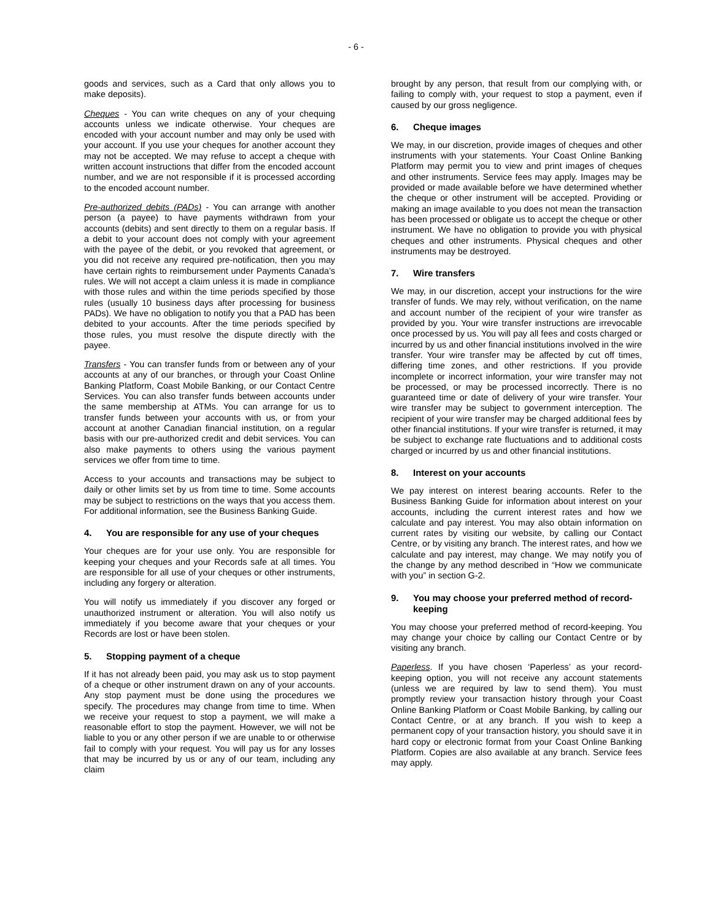- 6 -
goods and services, such as a Card that only allows you to make deposits).
Cheques - You can write cheques on any of your chequing accounts unless we indicate otherwise. Your cheques are encoded with your account number and may only be used with your account. If you use your cheques for another account they may not be accepted. We may refuse to accept a cheque with written account instructions that differ from the encoded account number, and we are not responsible if it is processed according to the encoded account number.
Pre-authorized debits (PADs) - You can arrange with another person (a payee) to have payments withdrawn from your accounts (debits) and sent directly to them on a regular basis. If a debit to your account does not comply with your agreement with the payee of the debit, or you revoked that agreement, or you did not receive any required pre-notification, then you may have certain rights to reimbursement under Payments Canada’s rules. We will not accept a claim unless it is made in compliance with those rules and within the time periods specified by those rules (usually 10 business days after processing for business PADs). We have no obligation to notify you that a PAD has been debited to your accounts. After the time periods specified by those rules, you must resolve the dispute directly with the payee.
Transfers - You can transfer funds from or between any of your accounts at any of our branches, or through your Coast Online Banking Platform, Coast Mobile Banking, or our Contact Centre Services. You can also transfer funds between accounts under the same membership at ATMs. You can arrange for us to transfer funds between your accounts with us, or from your account at another Canadian financial institution, on a regular basis with our pre-authorized credit and debit services. You can also make payments to others using the various payment services we offer from time to time.
Access to your accounts and transactions may be subject to daily or other limits set by us from time to time. Some accounts may be subject to restrictions on the ways that you access them. For additional information, see the Business Banking Guide.
4. You are responsible for any use of your cheques
Your cheques are for your use only. You are responsible for keeping your cheques and your Records safe at all times. You are responsible for all use of your cheques or other instruments, including any forgery or alteration.
You will notify us immediately if you discover any forged or unauthorized instrument or alteration. You will also notify us immediately if you become aware that your cheques or your Records are lost or have been stolen.
5. Stopping payment of a cheque
If it has not already been paid, you may ask us to stop payment of a cheque or other instrument drawn on any of your accounts. Any stop payment must be done using the procedures we specify. The procedures may change from time to time. When we receive your request to stop a payment, we will make a reasonable effort to stop the payment. However, we will not be liable to you or any other person if we are unable to or otherwise fail to comply with your request. You will pay us for any losses that may be incurred by us or any of our team, including any claim
brought by any person, that result from our complying with, or failing to comply with, your request to stop a payment, even if caused by our gross negligence.
6. Cheque images
We may, in our discretion, provide images of cheques and other instruments with your statements. Your Coast Online Banking Platform may permit you to view and print images of cheques and other instruments. Service fees may apply. Images may be provided or made available before we have determined whether the cheque or other instrument will be accepted. Providing or making an image available to you does not mean the transaction has been processed or obligate us to accept the cheque or other instrument. We have no obligation to provide you with physical cheques and other instruments. Physical cheques and other instruments may be destroyed.
7. Wire transfers
We may, in our discretion, accept your instructions for the wire transfer of funds. We may rely, without verification, on the name and account number of the recipient of your wire transfer as provided by you. Your wire transfer instructions are irrevocable once processed by us. You will pay all fees and costs charged or incurred by us and other financial institutions involved in the wire transfer. Your wire transfer may be affected by cut off times, differing time zones, and other restrictions. If you provide incomplete or incorrect information, your wire transfer may not be processed, or may be processed incorrectly. There is no guaranteed time or date of delivery of your wire transfer. Your wire transfer may be subject to government interception. The recipient of your wire transfer may be charged additional fees by other financial institutions. If your wire transfer is returned, it may be subject to exchange rate fluctuations and to additional costs charged or incurred by us and other financial institutions.
8. Interest on your accounts
We pay interest on interest bearing accounts. Refer to the Business Banking Guide for information about interest on your accounts, including the current interest rates and how we calculate and pay interest. You may also obtain information on current rates by visiting our website, by calling our Contact Centre, or by visiting any branch. The interest rates, and how we calculate and pay interest, may change. We may notify you of the change by any method described in “How we communicate with you” in section G-2.
9. You may choose your preferred method of record-keeping
You may choose your preferred method of record-keeping. You may change your choice by calling our Contact Centre or by visiting any branch.
Paperless. If you have chosen ‘Paperless’ as your record-keeping option, you will not receive any account statements (unless we are required by law to send them). You must promptly review your transaction history through your Coast Online Banking Platform or Coast Mobile Banking, by calling our Contact Centre, or at any branch. If you wish to keep a permanent copy of your transaction history, you should save it in hard copy or electronic format from your Coast Online Banking Platform. Copies are also available at any branch. Service fees may apply.